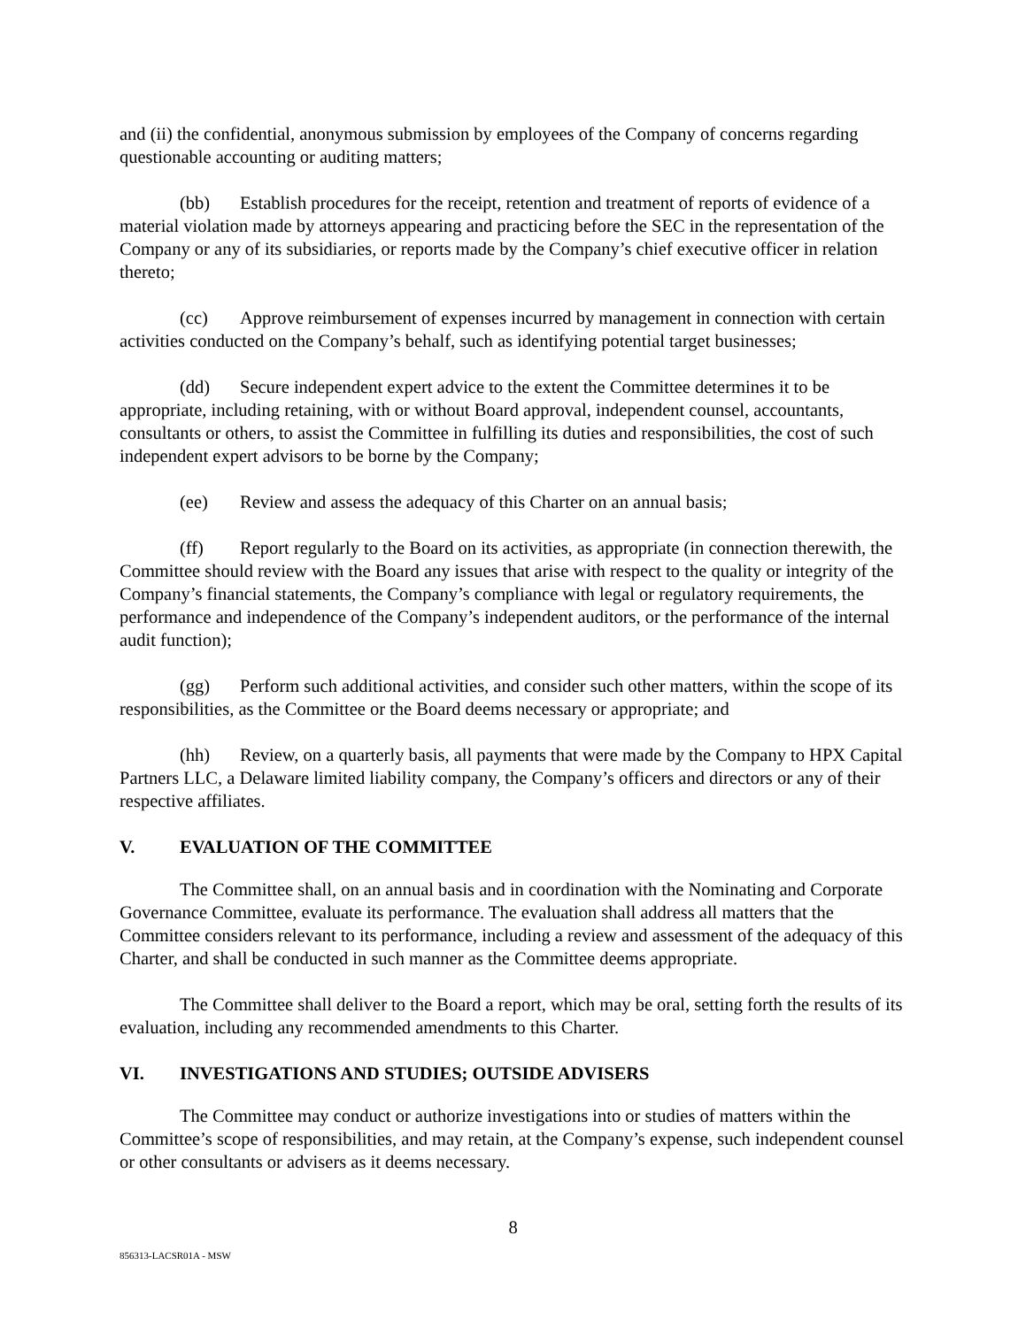and (ii) the confidential, anonymous submission by employees of the Company of concerns regarding questionable accounting or auditing matters;
(bb) Establish procedures for the receipt, retention and treatment of reports of evidence of a material violation made by attorneys appearing and practicing before the SEC in the representation of the Company or any of its subsidiaries, or reports made by the Company’s chief executive officer in relation thereto;
(cc) Approve reimbursement of expenses incurred by management in connection with certain activities conducted on the Company’s behalf, such as identifying potential target businesses;
(dd) Secure independent expert advice to the extent the Committee determines it to be appropriate, including retaining, with or without Board approval, independent counsel, accountants, consultants or others, to assist the Committee in fulfilling its duties and responsibilities, the cost of such independent expert advisors to be borne by the Company;
(ee) Review and assess the adequacy of this Charter on an annual basis;
(ff) Report regularly to the Board on its activities, as appropriate (in connection therewith, the Committee should review with the Board any issues that arise with respect to the quality or integrity of the Company’s financial statements, the Company’s compliance with legal or regulatory requirements, the performance and independence of the Company’s independent auditors, or the performance of the internal audit function);
(gg) Perform such additional activities, and consider such other matters, within the scope of its responsibilities, as the Committee or the Board deems necessary or appropriate; and
(hh) Review, on a quarterly basis, all payments that were made by the Company to HPX Capital Partners LLC, a Delaware limited liability company, the Company’s officers and directors or any of their respective affiliates.
V. EVALUATION OF THE COMMITTEE
The Committee shall, on an annual basis and in coordination with the Nominating and Corporate Governance Committee, evaluate its performance. The evaluation shall address all matters that the Committee considers relevant to its performance, including a review and assessment of the adequacy of this Charter, and shall be conducted in such manner as the Committee deems appropriate.
The Committee shall deliver to the Board a report, which may be oral, setting forth the results of its evaluation, including any recommended amendments to this Charter.
VI. INVESTIGATIONS AND STUDIES; OUTSIDE ADVISERS
The Committee may conduct or authorize investigations into or studies of matters within the Committee’s scope of responsibilities, and may retain, at the Company’s expense, such independent counsel or other consultants or advisers as it deems necessary.
8
856313-LACSR01A - MSW